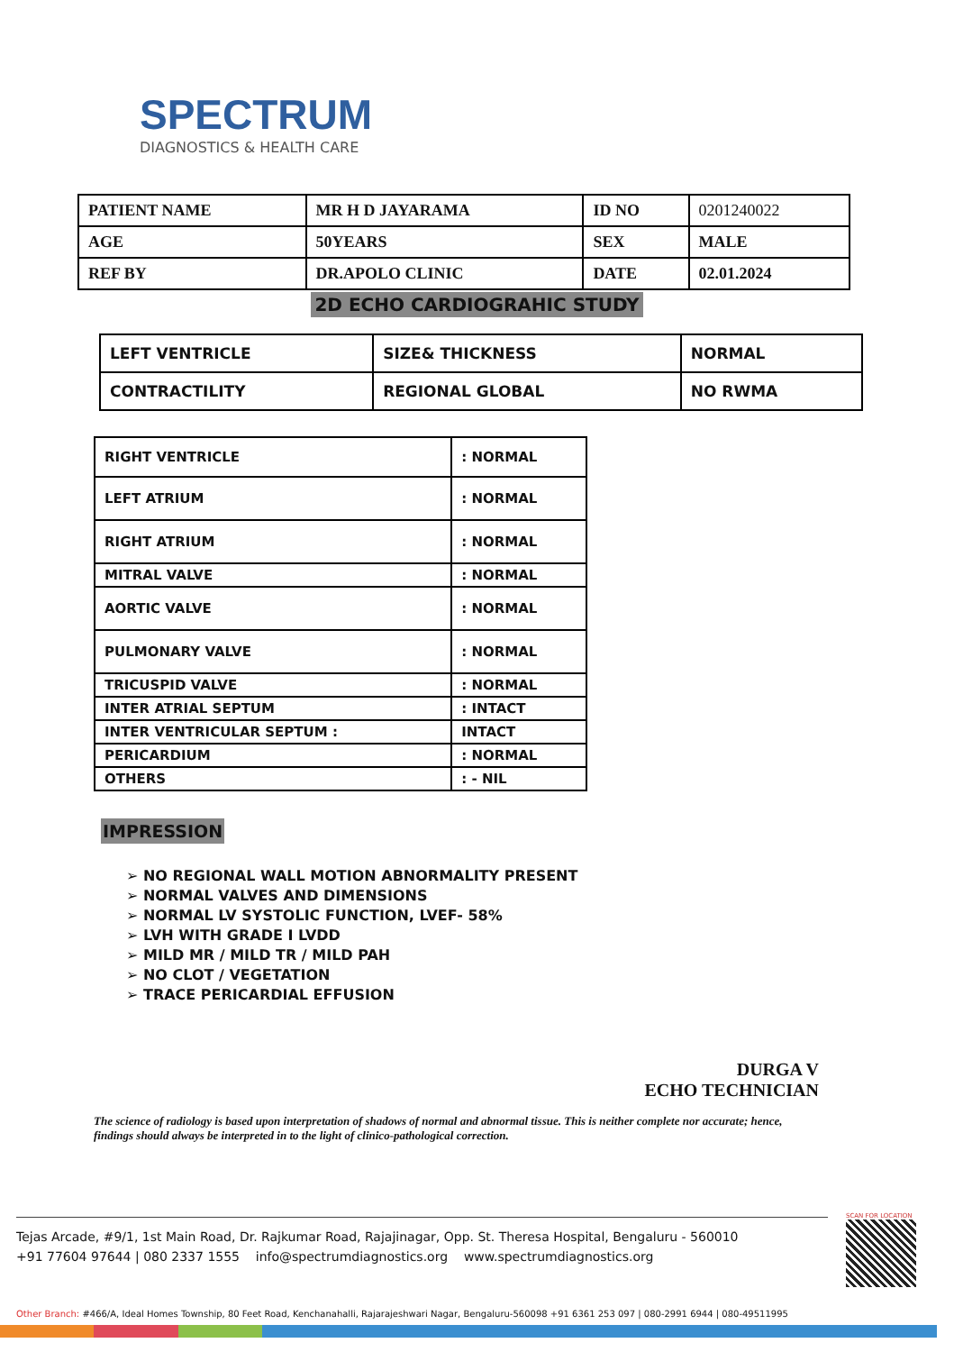SPECTRUM
DIAGNOSTICS & HEALTH CARE
| PATIENT NAME | MR H D JAYARAMA | ID NO | 0201240022 |
| AGE | 50YEARS | SEX | MALE |
| REF BY | DR.APOLO CLINIC | DATE | 02.01.2024 |
2D ECHO CARDIOGRAHIC STUDY
| LEFT VENTRICLE | SIZE& THICKNESS | NORMAL |
| CONTRACTILITY | REGIONAL GLOBAL | NO RWMA |
| RIGHT VENTRICLE | : NORMAL |
| LEFT ATRIUM | : NORMAL |
| RIGHT ATRIUM | : NORMAL |
| MITRAL VALVE | : NORMAL |
| AORTIC VALVE | : NORMAL |
| PULMONARY VALVE | : NORMAL |
| TRICUSPID VALVE | : NORMAL |
| INTER ATRIAL SEPTUM | : INTACT |
| INTER VENTRICULAR SEPTUM : | INTACT |
| PERICARDIUM | : NORMAL |
| OTHERS | : - NIL |
IMPRESSION
➢ NO REGIONAL WALL MOTION ABNORMALITY PRESENT
➢ NORMAL VALVES AND DIMENSIONS
➢ NORMAL LV SYSTOLIC FUNCTION, LVEF- 58%
➢ LVH WITH GRADE I LVDD
➢ MILD MR / MILD TR / MILD PAH
➢ NO CLOT / VEGETATION
➢ TRACE PERICARDIAL EFFUSION
DURGA V
ECHO TECHNICIAN
The science of radiology is based upon interpretation of shadows of normal and abnormal tissue. This is neither complete nor accurate; hence, findings should always be interpreted in to the light of clinico-pathological correction.
Tejas Arcade, #9/1, 1st Main Road, Dr. Rajkumar Road, Rajajinagar, Opp. St. Theresa Hospital, Bengaluru - 560010
+91 77604 97644 | 080 2337 1555 info@spectrumdiagnostics.org www.spectrumdiagnostics.org
SCAN FOR LOCATION
Other Branch: #466/A, Ideal Homes Township, 80 Feet Road, Kenchanahalli, Rajarajeshwari Nagar, Bengaluru-560098 +91 6361 253 097 | 080-2991 6944 | 080-49511995